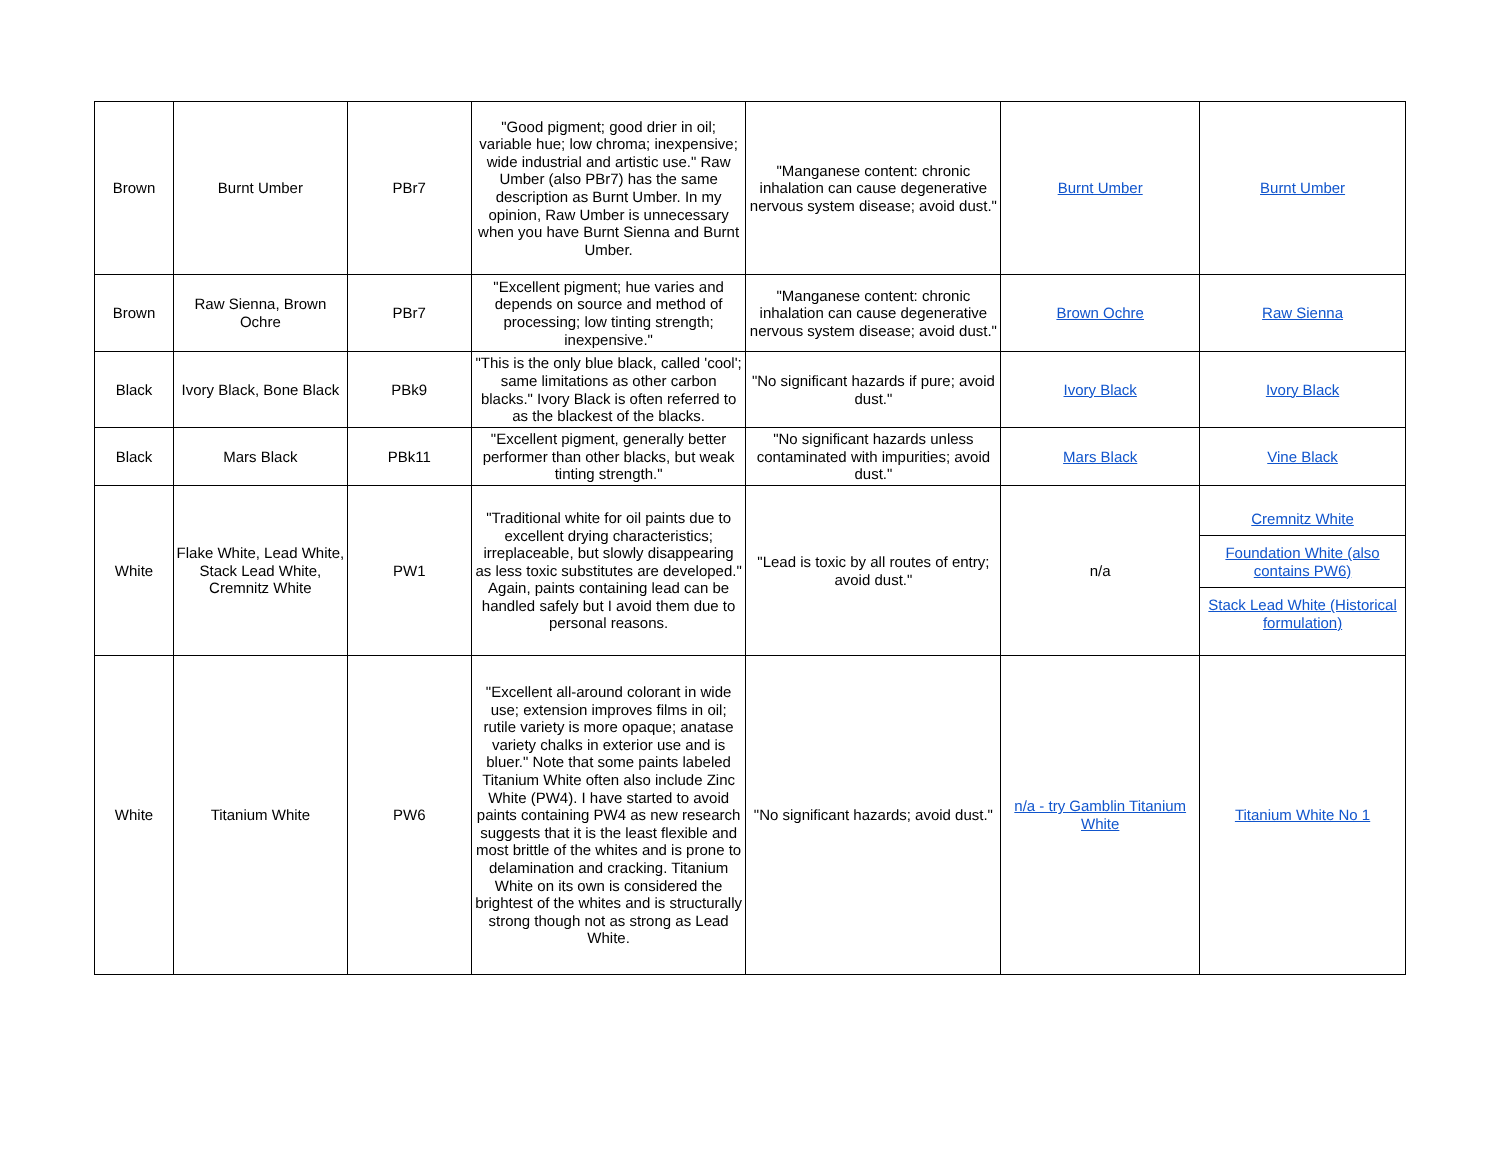| Brown | Burnt Umber | PBr7 | "Good pigment; good drier in oil; variable hue; low chroma; inexpensive; wide industrial and artistic use." Raw Umber (also PBr7) has the same description as Burnt Umber. In my opinion, Raw Umber is unnecessary when you have Burnt Sienna and Burnt Umber. | "Manganese content: chronic inhalation can cause degenerative nervous system disease; avoid dust." | Burnt Umber | Burnt Umber |
| Brown | Raw Sienna, Brown Ochre | PBr7 | "Excellent pigment; hue varies and depends on source and method of processing; low tinting strength; inexpensive." | "Manganese content: chronic inhalation can cause degenerative nervous system disease; avoid dust." | Brown Ochre | Raw Sienna |
| Black | Ivory Black, Bone Black | PBk9 | "This is the only blue black, called 'cool'; same limitations as other carbon blacks." Ivory Black is often referred to as the blackest of the blacks. | "No significant hazards if pure; avoid dust." | Ivory Black | Ivory Black |
| Black | Mars Black | PBk11 | "Excellent pigment, generally better performer than other blacks, but weak tinting strength." | "No significant hazards unless contaminated with impurities; avoid dust." | Mars Black | Vine Black |
| White | Flake White, Lead White, Stack Lead White, Cremnitz White | PW1 | "Traditional white for oil paints due to excellent drying characteristics; irreplaceable, but slowly disappearing as less toxic substitutes are developed." Again, paints containing lead can be handled safely but I avoid them due to personal reasons. | "Lead is toxic by all routes of entry; avoid dust." | n/a | Cremnitz White Foundation White (also contains PW6) Stack Lead White (Historical formulation) |
| White | Titanium White | PW6 | "Excellent all-around colorant in wide use; extension improves films in oil; rutile variety is more opaque; anatase variety chalks in exterior use and is bluer." Note that some paints labeled Titanium White often also include Zinc White (PW4). I have started to avoid paints containing PW4 as new research suggests that it is the least flexible and most brittle of the whites and is prone to delamination and cracking. Titanium White on its own is considered the brightest of the whites and is structurally strong though not as strong as Lead White. | "No significant hazards; avoid dust." | n/a - try Gamblin Titanium White | Titanium White No 1 |